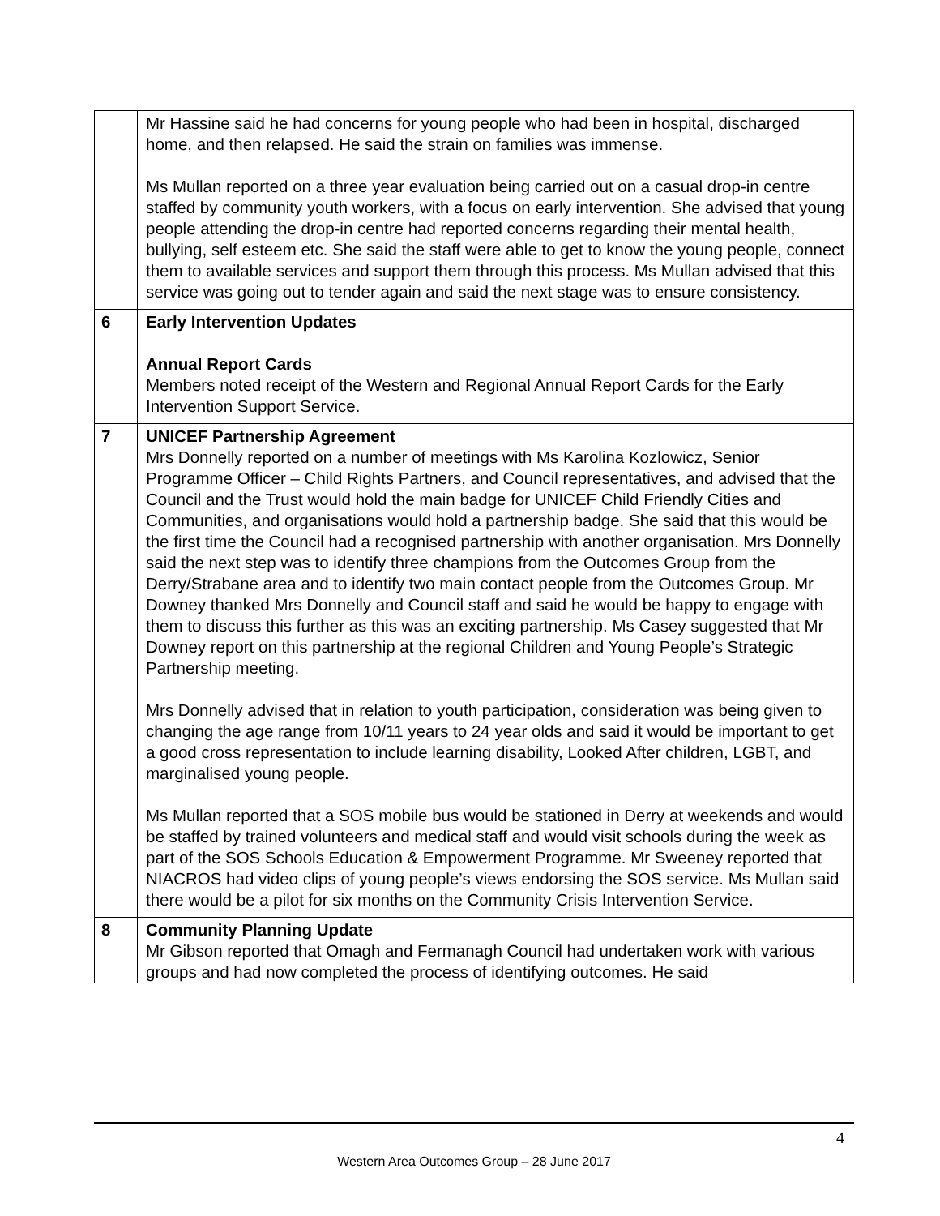| | Mr Hassine said he had concerns for young people who had been in hospital, discharged home, and then relapsed. He said the strain on families was immense. Ms Mullan reported on a three year evaluation being carried out on a casual drop-in centre staffed by community youth workers, with a focus on early intervention. She advised that young people attending the drop-in centre had reported concerns regarding their mental health, bullying, self esteem etc. She said the staff were able to get to know the young people, connect them to available services and support them through this process. Ms Mullan advised that this service was going out to tender again and said the next stage was to ensure consistency. |
| 6 | Early Intervention Updates Annual Report Cards Members noted receipt of the Western and Regional Annual Report Cards for the Early Intervention Support Service. |
| 7 | UNICEF Partnership Agreement Mrs Donnelly reported on a number of meetings with Ms Karolina Kozlowicz, Senior Programme Officer – Child Rights Partners, and Council representatives, and advised that the Council and the Trust would hold the main badge for UNICEF Child Friendly Cities and Communities, and organisations would hold a partnership badge. She said that this would be the first time the Council had a recognised partnership with another organisation. Mrs Donnelly said the next step was to identify three champions from the Outcomes Group from the Derry/Strabane area and to identify two main contact people from the Outcomes Group. Mr Downey thanked Mrs Donnelly and Council staff and said he would be happy to engage with them to discuss this further as this was an exciting partnership. Ms Casey suggested that Mr Downey report on this partnership at the regional Children and Young People’s Strategic Partnership meeting. Mrs Donnelly advised that in relation to youth participation, consideration was being given to changing the age range from 10/11 years to 24 year olds and said it would be important to get a good cross representation to include learning disability, Looked After children, LGBT, and marginalised young people. Ms Mullan reported that a SOS mobile bus would be stationed in Derry at weekends and would be staffed by trained volunteers and medical staff and would visit schools during the week as part of the SOS Schools Education & Empowerment Programme. Mr Sweeney reported that NIACROS had video clips of young people’s views endorsing the SOS service. Ms Mullan said there would be a pilot for six months on the Community Crisis Intervention Service. |
| 8 | Community Planning Update Mr Gibson reported that Omagh and Fermanagh Council had undertaken work with various groups and had now completed the process of identifying outcomes. He said |
4
Western Area Outcomes Group – 28 June 2017